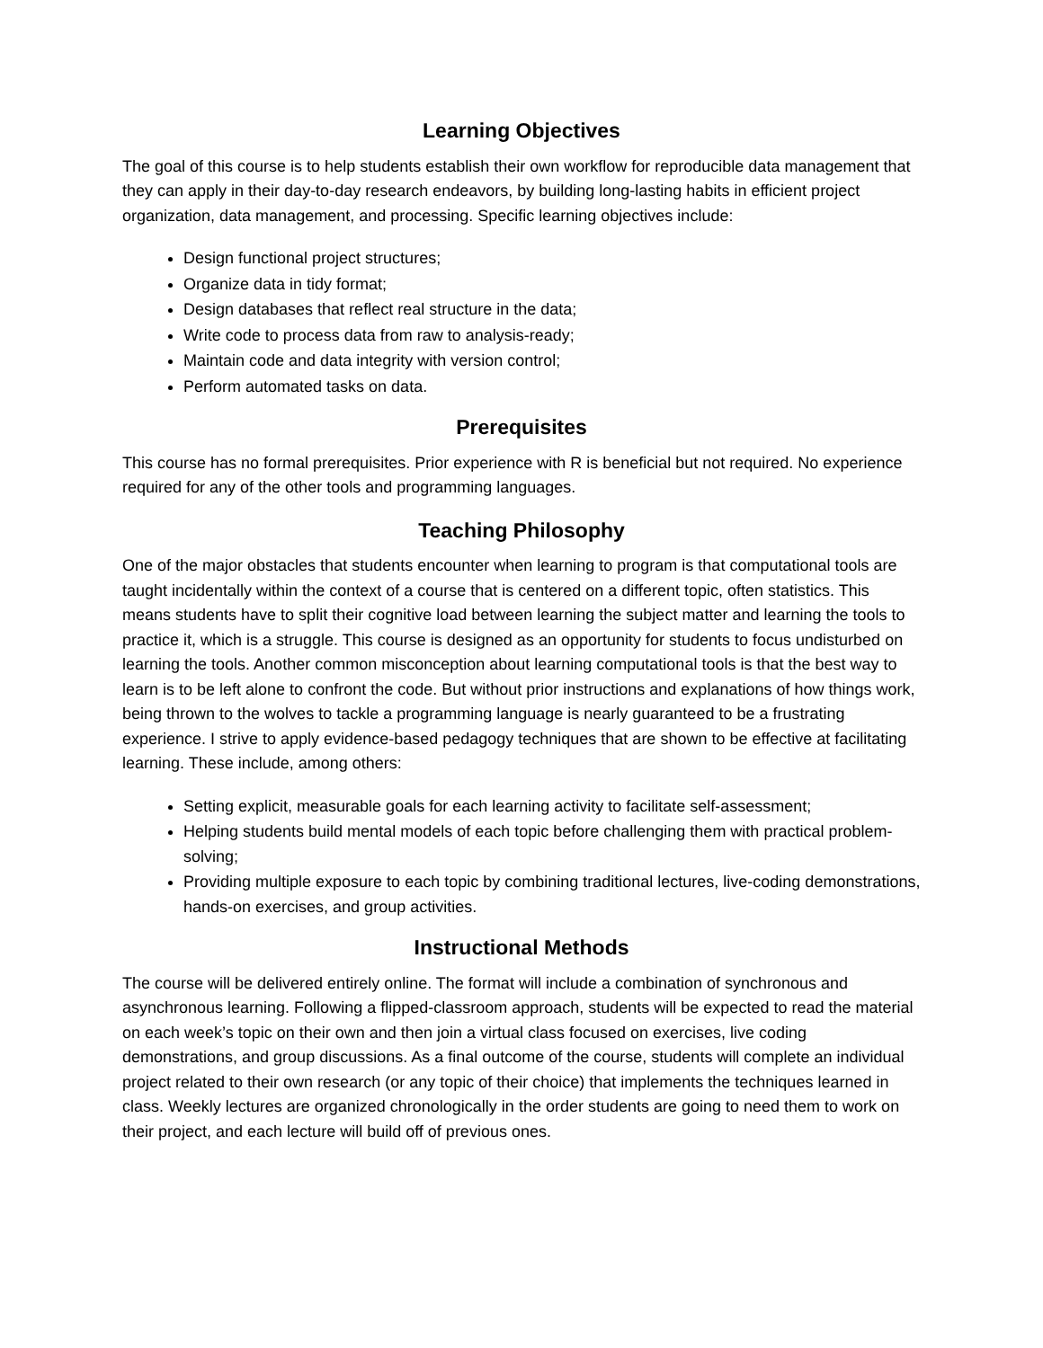Learning Objectives
The goal of this course is to help students establish their own workflow for reproducible data management that they can apply in their day-to-day research endeavors, by building long-lasting habits in efficient project organization, data management, and processing. Specific learning objectives include:
Design functional project structures;
Organize data in tidy format;
Design databases that reflect real structure in the data;
Write code to process data from raw to analysis-ready;
Maintain code and data integrity with version control;
Perform automated tasks on data.
Prerequisites
This course has no formal prerequisites. Prior experience with R is beneficial but not required. No experience required for any of the other tools and programming languages.
Teaching Philosophy
One of the major obstacles that students encounter when learning to program is that computational tools are taught incidentally within the context of a course that is centered on a different topic, often statistics. This means students have to split their cognitive load between learning the subject matter and learning the tools to practice it, which is a struggle. This course is designed as an opportunity for students to focus undisturbed on learning the tools. Another common misconception about learning computational tools is that the best way to learn is to be left alone to confront the code. But without prior instructions and explanations of how things work, being thrown to the wolves to tackle a programming language is nearly guaranteed to be a frustrating experience. I strive to apply evidence-based pedagogy techniques that are shown to be effective at facilitating learning. These include, among others:
Setting explicit, measurable goals for each learning activity to facilitate self-assessment;
Helping students build mental models of each topic before challenging them with practical problem-solving;
Providing multiple exposure to each topic by combining traditional lectures, live-coding demonstrations, hands-on exercises, and group activities.
Instructional Methods
The course will be delivered entirely online. The format will include a combination of synchronous and asynchronous learning. Following a flipped-classroom approach, students will be expected to read the material on each week’s topic on their own and then join a virtual class focused on exercises, live coding demonstrations, and group discussions. As a final outcome of the course, students will complete an individual project related to their own research (or any topic of their choice) that implements the techniques learned in class. Weekly lectures are organized chronologically in the order students are going to need them to work on their project, and each lecture will build off of previous ones.